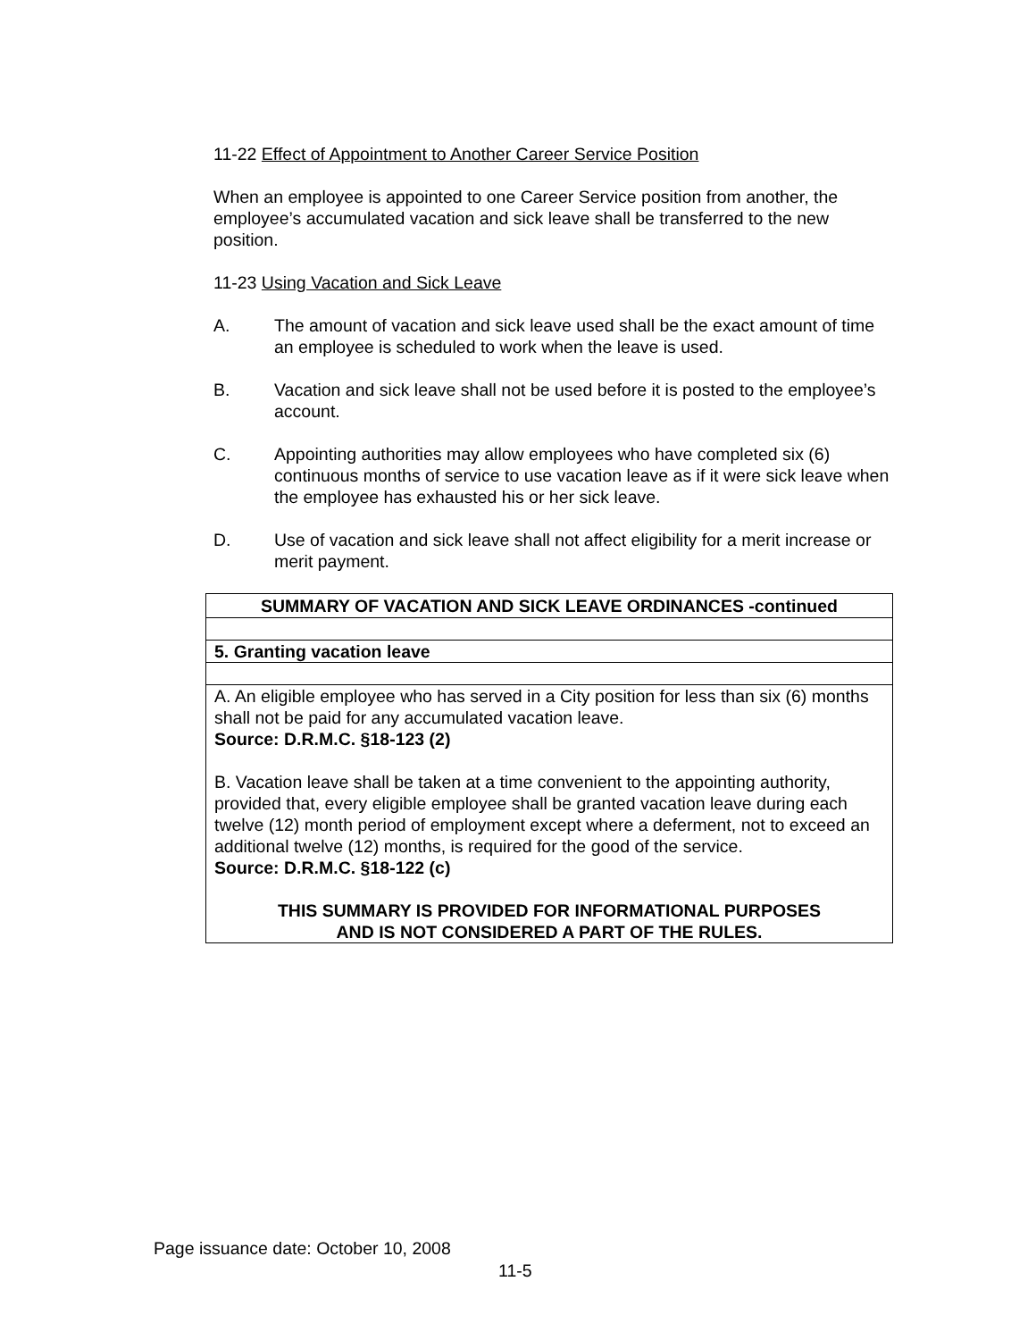11-22 Effect of Appointment to Another Career Service Position
When an employee is appointed to one Career Service position from another, the employee’s accumulated vacation and sick leave shall be transferred to the new position.
11-23 Using Vacation and Sick Leave
A. The amount of vacation and sick leave used shall be the exact amount of time an employee is scheduled to work when the leave is used.
B. Vacation and sick leave shall not be used before it is posted to the employee’s account.
C. Appointing authorities may allow employees who have completed six (6) continuous months of service to use vacation leave as if it were sick leave when the employee has exhausted his or her sick leave.
D. Use of vacation and sick leave shall not affect eligibility for a merit increase or merit payment.
| SUMMARY OF VACATION AND SICK LEAVE ORDINANCES -continued |
| --- |
| 5. Granting vacation leave |
| A. An eligible employee who has served in a City position for less than six (6) months shall not be paid for any accumulated vacation leave. Source: D.R.M.C. §18-123 (2) B. Vacation leave shall be taken at a time convenient to the appointing authority, provided that, every eligible employee shall be granted vacation leave during each twelve (12) month period of employment except where a deferment, not to exceed an additional twelve (12) months, is required for the good of the service. Source: D.R.M.C. §18-122 (c) THIS SUMMARY IS PROVIDED FOR INFORMATIONAL PURPOSES AND IS NOT CONSIDERED A PART OF THE RULES. |
Page issuance date: October 10, 2008
11-5